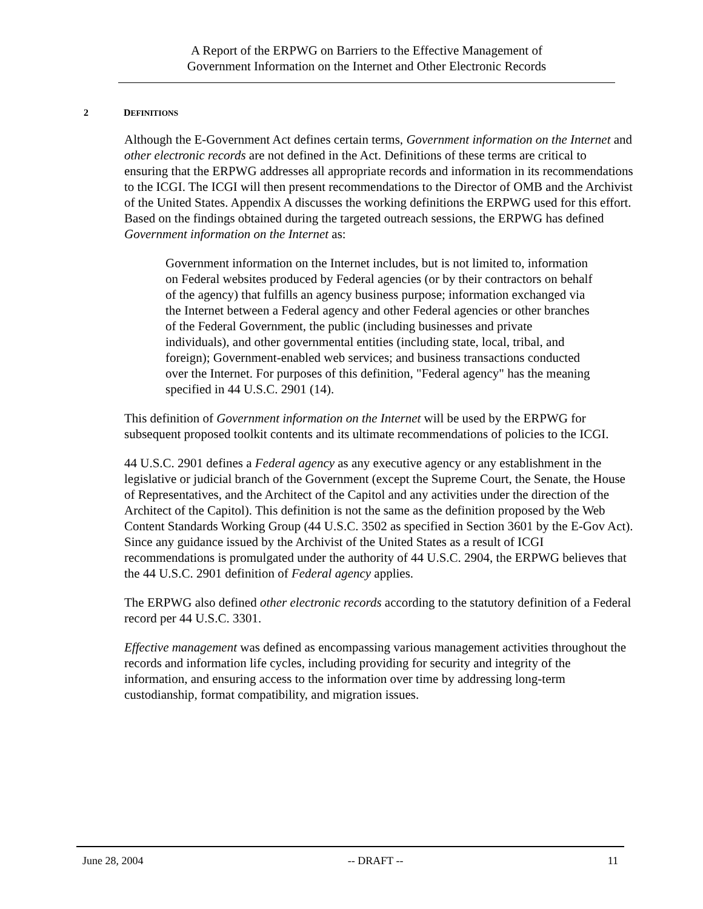A Report of the ERPWG on Barriers to the Effective Management of
Government Information on the Internet and Other Electronic Records
2 DEFINITIONS
Although the E-Government Act defines certain terms, Government information on the Internet and other electronic records are not defined in the Act. Definitions of these terms are critical to ensuring that the ERPWG addresses all appropriate records and information in its recommendations to the ICGI. The ICGI will then present recommendations to the Director of OMB and the Archivist of the United States. Appendix A discusses the working definitions the ERPWG used for this effort. Based on the findings obtained during the targeted outreach sessions, the ERPWG has defined Government information on the Internet as:
Government information on the Internet includes, but is not limited to, information on Federal websites produced by Federal agencies (or by their contractors on behalf of the agency) that fulfills an agency business purpose; information exchanged via the Internet between a Federal agency and other Federal agencies or other branches of the Federal Government, the public (including businesses and private individuals), and other governmental entities (including state, local, tribal, and foreign); Government-enabled web services; and business transactions conducted over the Internet. For purposes of this definition, "Federal agency" has the meaning specified in 44 U.S.C. 2901 (14).
This definition of Government information on the Internet will be used by the ERPWG for subsequent proposed toolkit contents and its ultimate recommendations of policies to the ICGI.
44 U.S.C. 2901 defines a Federal agency as any executive agency or any establishment in the legislative or judicial branch of the Government (except the Supreme Court, the Senate, the House of Representatives, and the Architect of the Capitol and any activities under the direction of the Architect of the Capitol). This definition is not the same as the definition proposed by the Web Content Standards Working Group (44 U.S.C. 3502 as specified in Section 3601 by the E-Gov Act). Since any guidance issued by the Archivist of the United States as a result of ICGI recommendations is promulgated under the authority of 44 U.S.C. 2904, the ERPWG believes that the 44 U.S.C. 2901 definition of Federal agency applies.
The ERPWG also defined other electronic records according to the statutory definition of a Federal record per 44 U.S.C. 3301.
Effective management was defined as encompassing various management activities throughout the records and information life cycles, including providing for security and integrity of the information, and ensuring access to the information over time by addressing long-term custodianship, format compatibility, and migration issues.
June 28, 2004 -- DRAFT -- 11